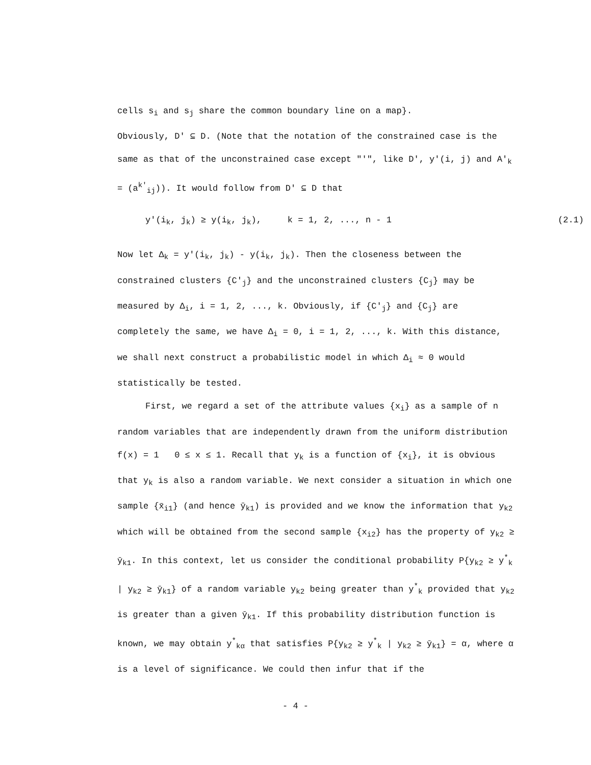cells s<sub>i</sub> and s<sub>j</sub> share the common boundary line on a map}.
Obviously, D' ⊆ D. (Note that the notation of the constrained case is the same as that of the unconstrained case except "'", like D', y'(i, j) and A'<sub>k</sub> = (a<sup>k'</sup><sub>ij</sub>)). It would follow from D' ⊆ D that
y'(i<sub>k</sub>, j<sub>k</sub>) ≥ y(i<sub>k</sub>, j<sub>k</sub>), k = 1, 2, ..., n - 1 (2.1)
Now let Δ<sub>k</sub> = y'(i<sub>k</sub>, j<sub>k</sub>) - y(i<sub>k</sub>, j<sub>k</sub>). Then the closeness between the constrained clusters {C'<sub>j</sub>} and the unconstrained clusters {C<sub>j</sub>} may be measured by Δ<sub>i</sub>, i = 1, 2, ..., k. Obviously, if {C'<sub>j</sub>} and {C<sub>j</sub>} are completely the same, we have Δ<sub>i</sub> = 0, i = 1, 2, ..., k. With this distance, we shall next construct a probabilistic model in which Δ<sub>i</sub> ≈ 0 would statistically be tested.
First, we regard a set of the attribute values {x<sub>i</sub>} as a sample of n random variables that are independently drawn from the uniform distribution f(x) = 1 0 ≤ x ≤ 1. Recall that y<sub>k</sub> is a function of {x<sub>i</sub>}, it is obvious that y<sub>k</sub> is also a random variable. We next consider a situation in which one sample {x̄<sub>i1</sub>} (and hence ȳ<sub>k1</sub>) is provided and we know the information that y<sub>k2</sub> which will be obtained from the second sample {x<sub>i2</sub>} has the property of y<sub>k2</sub> ≥ ȳ<sub>k1</sub>. In this context, let us consider the conditional probability P{y<sub>k2</sub> ≥ y<sup>*</sup><sub>k</sub> | y<sub>k2</sub> ≥ ȳ<sub>k1</sub>} of a random variable y<sub>k2</sub> being greater than y<sup>*</sup><sub>k</sub> provided that y<sub>k2</sub> is greater than a given ȳ<sub>k1</sub>. If this probability distribution function is known, we may obtain y<sup>*</sup><sub>kα</sub> that satisfies P{y<sub>k2</sub> ≥ y<sup>*</sup><sub>k</sub> | y<sub>k2</sub> ≥ ȳ<sub>k1</sub>} = α, where α is a level of significance. We could then infur that if the
- 4 -